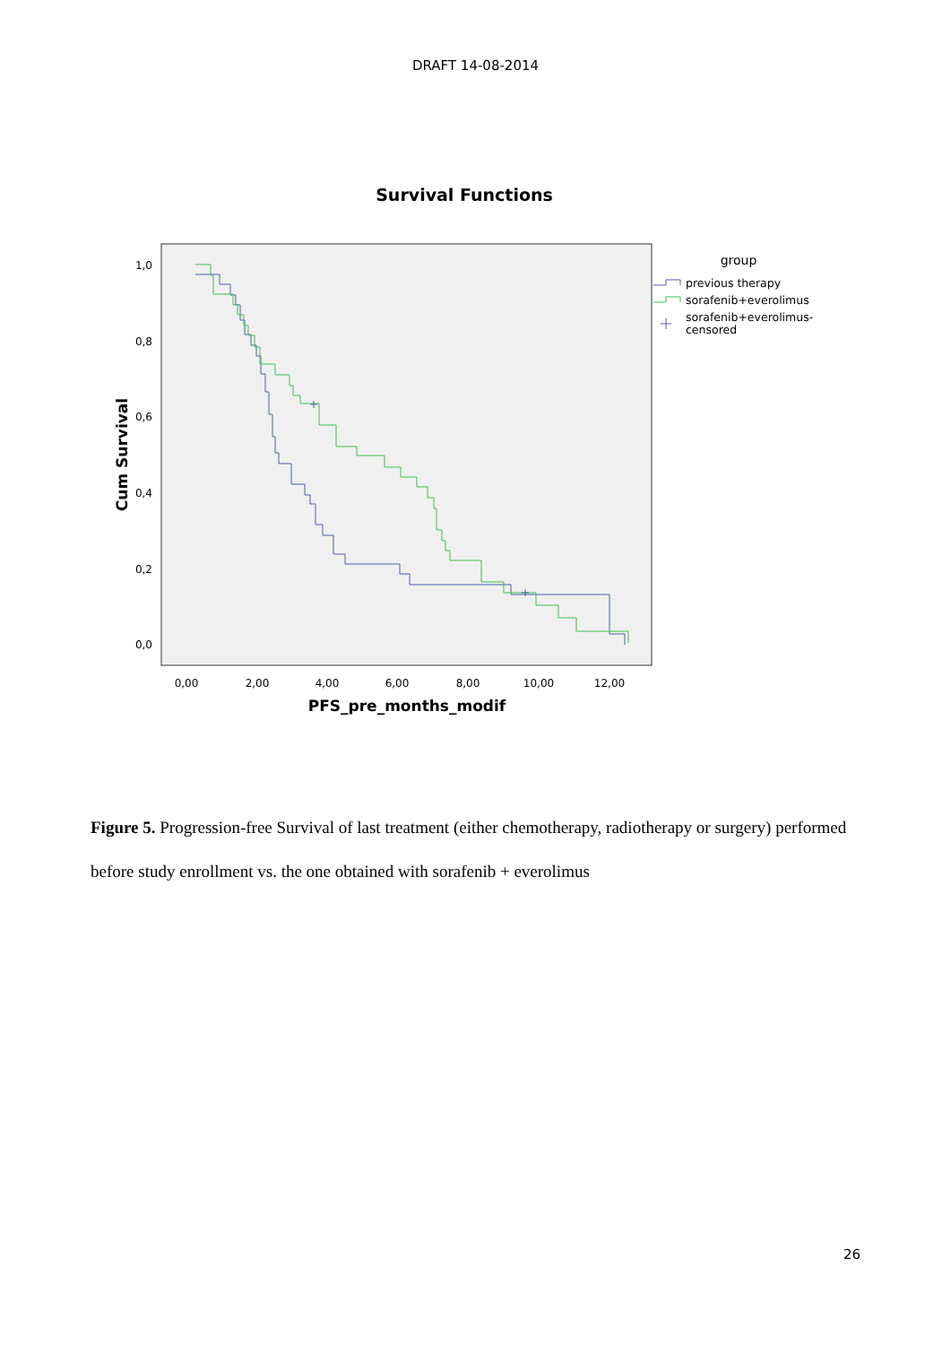DRAFT 14-08-2014
Survival Functions
1,0
0,8
0,6
0,4
0,2
0,0
0,00
2,00
4,00
6,00
8,00
10,00
12,00
PFS_pre_months_modif
Cum Survival
group
previous therapy
sorafenib+everolimus
sorafenib+everolimus-
censored
Figure 5. Progression-free Survival of last treatment (either chemotherapy, radiotherapy or surgery) performed before study enrollment vs. the one obtained with sorafenib + everolimus
26